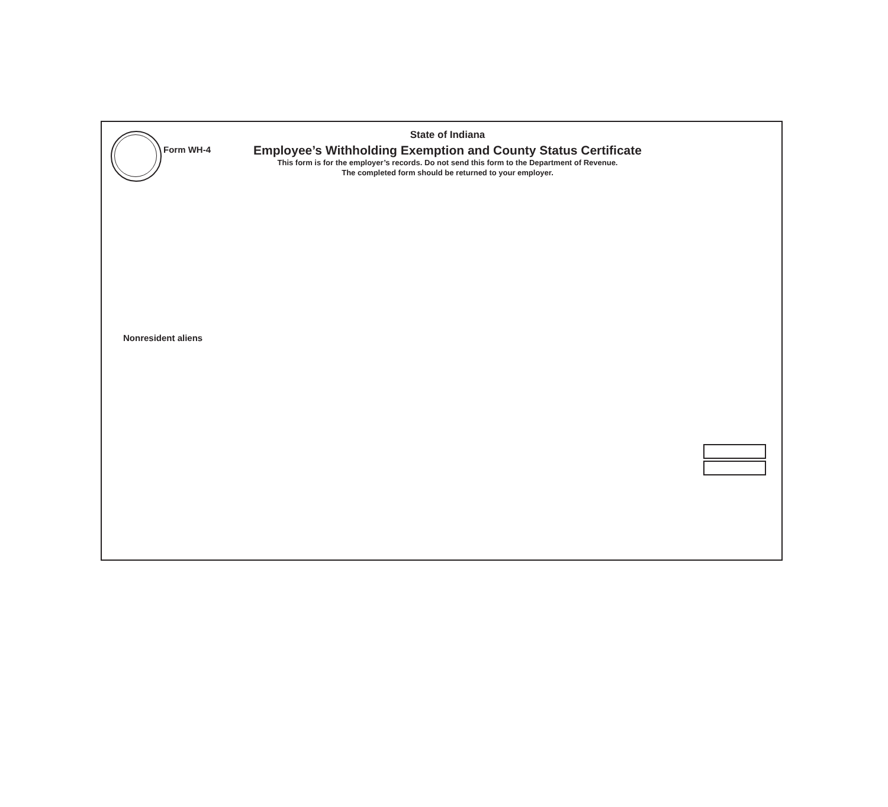Form WH-4
State of Indiana
Employee’s Withholding Exemption and County Status Certificate
This form is for the employer’s records. Do not send this form to the Department of Revenue.
The completed form should be returned to your employer.
Nonresident aliens